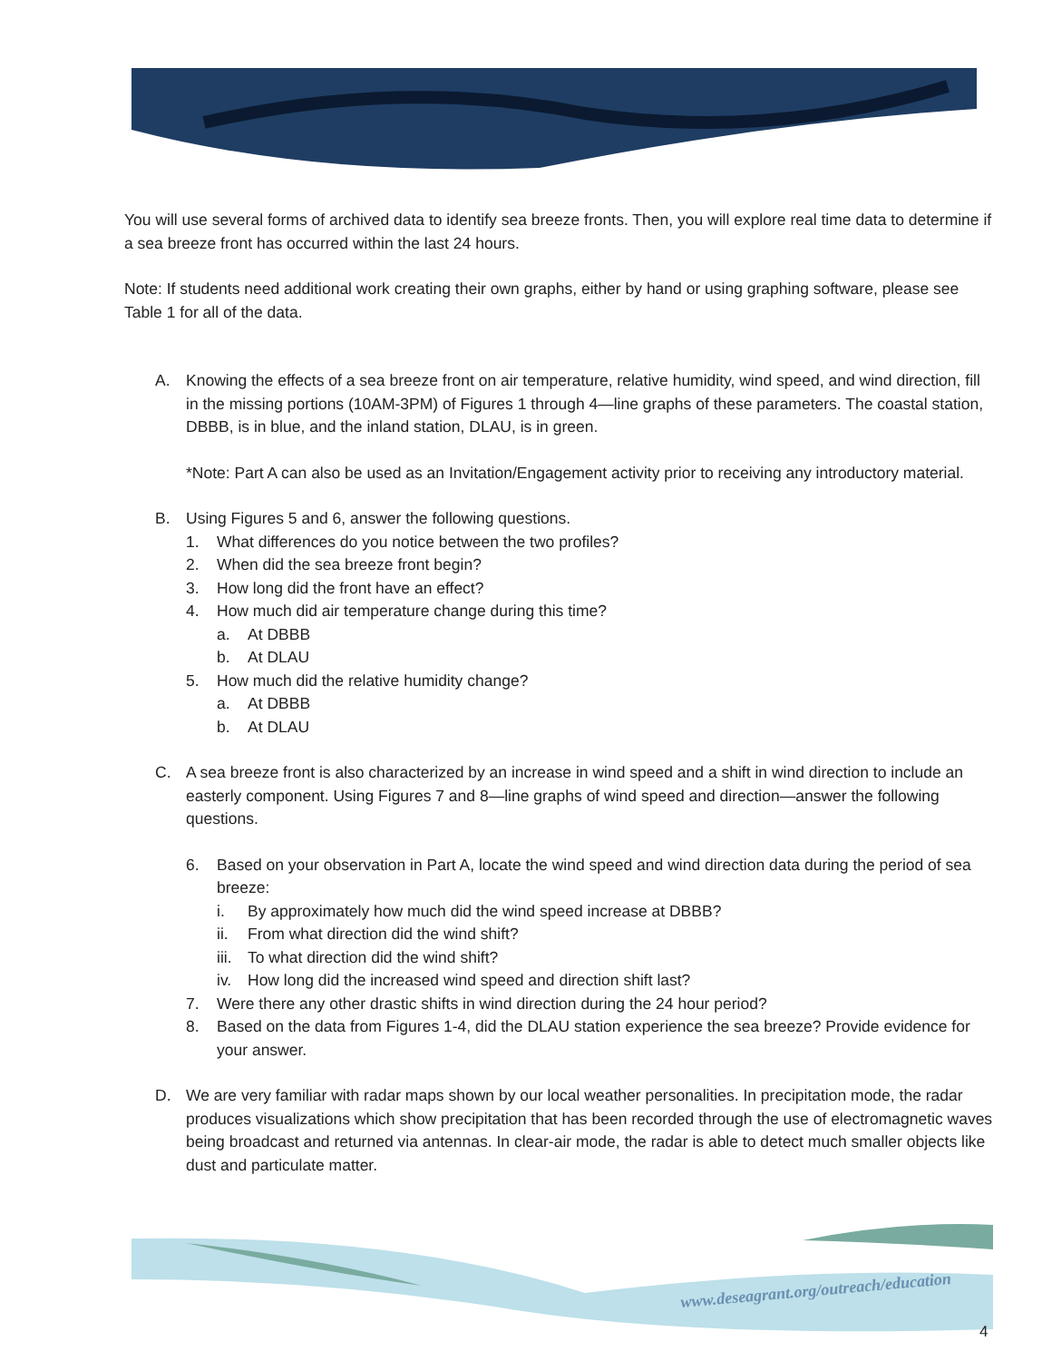You will use several forms of archived data to identify sea breeze fronts. Then, you will explore real time data to determine if a sea breeze front has occurred within the last 24 hours.
Note: If students need additional work creating their own graphs, either by hand or using graphing software, please see Table 1 for all of the data.
A. Knowing the effects of a sea breeze front on air temperature, relative humidity, wind speed, and wind direction, fill in the missing portions (10AM-3PM) of Figures 1 through 4—line graphs of these parameters. The coastal station, DBBB, is in blue, and the inland station, DLAU, is in green.
*Note: Part A can also be used as an Invitation/Engagement activity prior to receiving any introductory material.
B. Using Figures 5 and 6, answer the following questions.
1. What differences do you notice between the two profiles?
2. When did the sea breeze front begin?
3. How long did the front have an effect?
4. How much did air temperature change during this time?
a. At DBBB
b. At DLAU
5. How much did the relative humidity change?
a. At DBBB
b. At DLAU
C. A sea breeze front is also characterized by an increase in wind speed and a shift in wind direction to include an easterly component. Using Figures 7 and 8—line graphs of wind speed and direction—answer the following questions.
6. Based on your observation in Part A, locate the wind speed and wind direction data during the period of sea breeze:
i. By approximately how much did the wind speed increase at DBBB?
ii. From what direction did the wind shift?
iii.
To what direction did the wind shift?
iv. How long did the increased wind speed and direction shift last?
7. Were there any other drastic shifts in wind direction during the 24 hour period?
8. Based on the data from Figures 1-4, did the DLAU station experience the sea breeze? Provide evidence for your answer.
D. We are very familiar with radar maps shown by our local weather personalities. In precipitation mode, the radar produces visualizations which show precipitation that has been recorded through the use of electromagnetic waves being broadcast and returned via antennas. In clear-air mode, the radar is able to detect much smaller objects like dust and particulate matter.
www.deseagrant.org/outreach/education
4